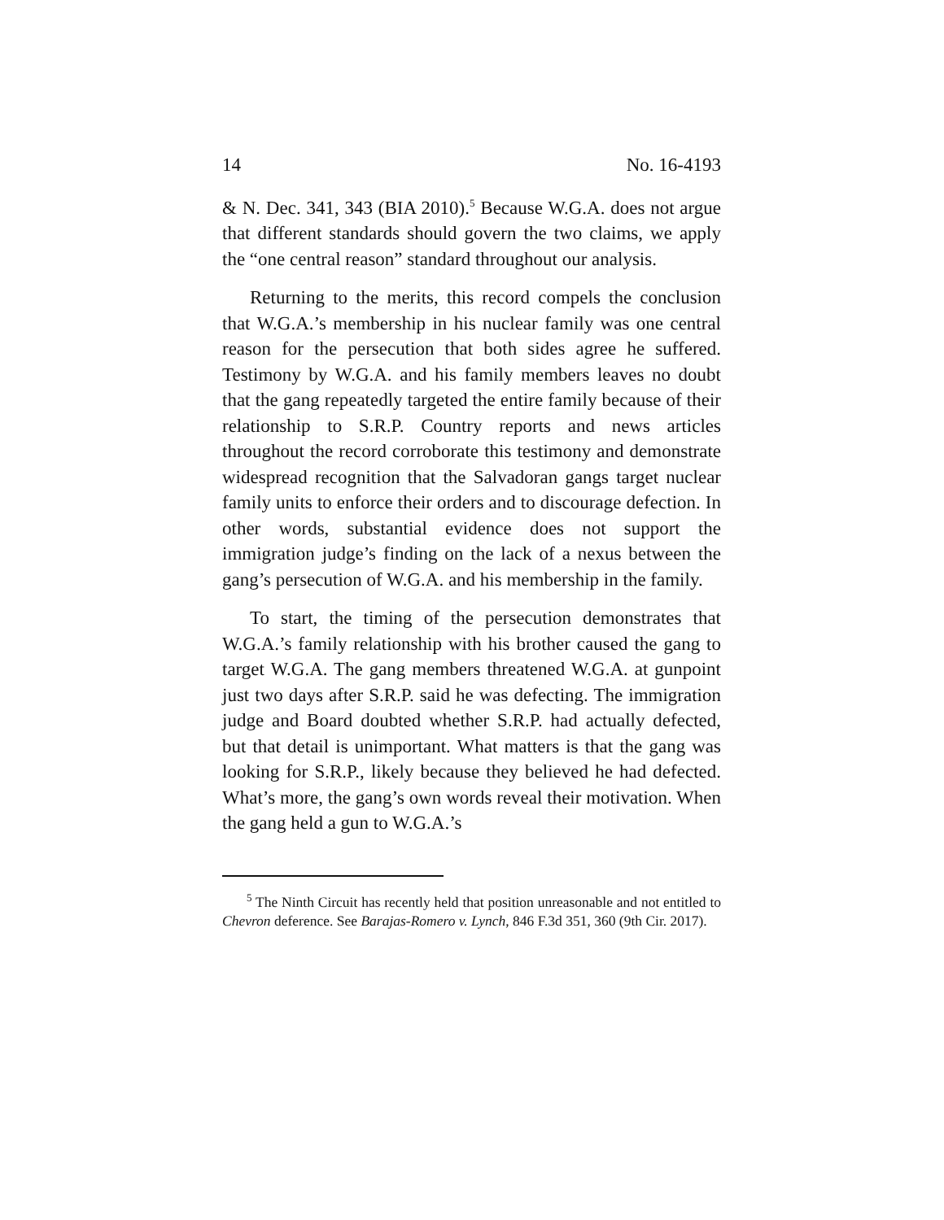14 No. 16-4193
& N. Dec. 341, 343 (BIA 2010).<sup>5</sup> Because W.G.A. does not argue that different standards should govern the two claims, we apply the “one central reason” standard throughout our analysis.
Returning to the merits, this record compels the conclusion that W.G.A.’s membership in his nuclear family was one central reason for the persecution that both sides agree he suffered. Testimony by W.G.A. and his family members leaves no doubt that the gang repeatedly targeted the entire family because of their relationship to S.R.P. Country reports and news articles throughout the record corroborate this testimony and demonstrate widespread recognition that the Salvadoran gangs target nuclear family units to enforce their orders and to discourage defection. In other words, substantial evidence does not support the immigration judge’s finding on the lack of a nexus between the gang’s persecution of W.G.A. and his membership in the family.
To start, the timing of the persecution demonstrates that W.G.A.’s family relationship with his brother caused the gang to target W.G.A. The gang members threatened W.G.A. at gunpoint just two days after S.R.P. said he was defecting. The immigration judge and Board doubted whether S.R.P. had actually defected, but that detail is unimportant. What matters is that the gang was looking for S.R.P., likely because they believed he had defected. What’s more, the gang’s own words reveal their motivation. When the gang held a gun to W.G.A.’s
<sup>5</sup> The Ninth Circuit has recently held that position unreasonable and not entitled to Chevron deference. See Barajas-Romero v. Lynch, 846 F.3d 351, 360 (9th Cir. 2017).